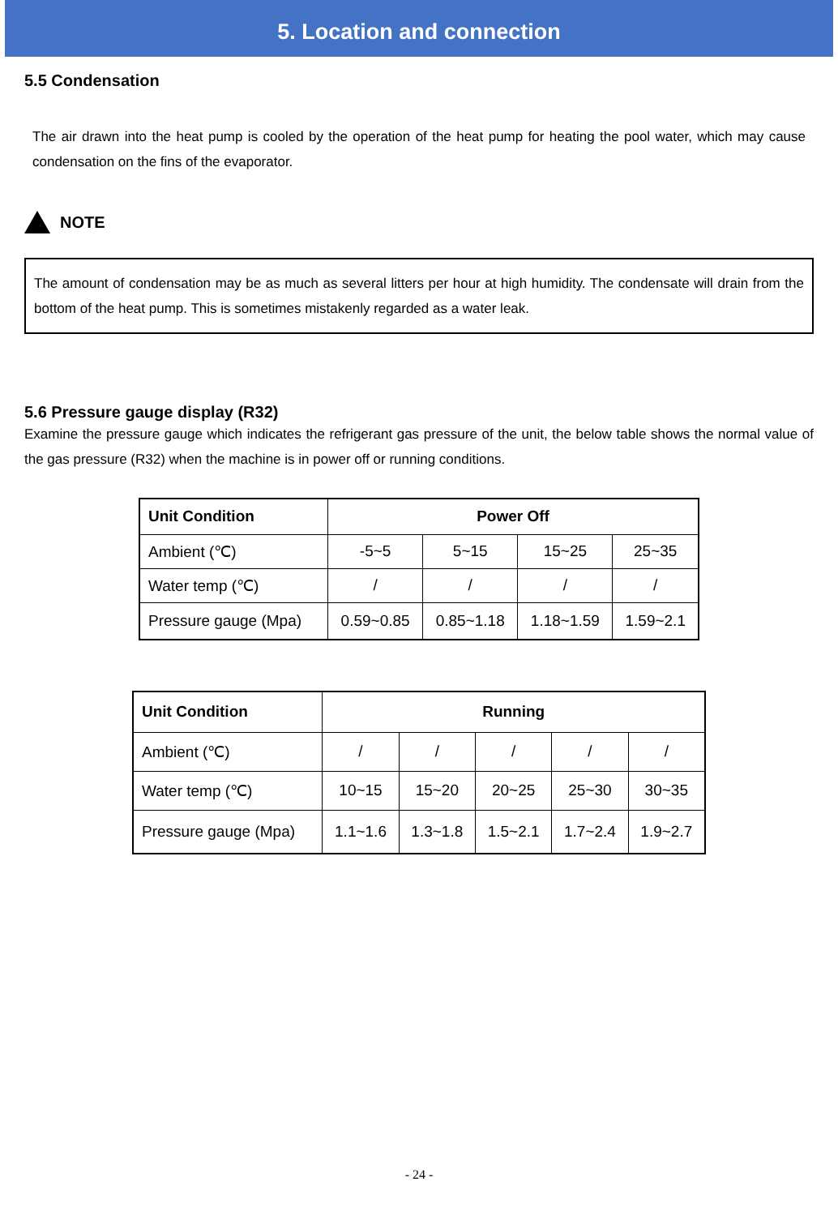5. Location and connection
5.5 Condensation
The air drawn into the heat pump is cooled by the operation of the heat pump for heating the pool water, which may cause condensation on the fins of the evaporator.
NOTE
The amount of condensation may be as much as several litters per hour at high humidity. The condensate will drain from the bottom of the heat pump. This is sometimes mistakenly regarded as a water leak.
5.6 Pressure gauge display (R32)
Examine the pressure gauge which indicates the refrigerant gas pressure of the unit, the below table shows the normal value of the gas pressure (R32) when the machine is in power off or running conditions.
| Unit Condition | Power Off | | | |
| --- | --- | --- | --- | --- |
| Ambient (℃) | -5~5 | 5~15 | 15~25 | 25~35 |
| Water temp (℃) | / | / | / | / |
| Pressure gauge (Mpa) | 0.59~0.85 | 0.85~1.18 | 1.18~1.59 | 1.59~2.1 |
| Unit Condition | Running | | | | |
| --- | --- | --- | --- | --- | --- |
| Ambient (℃) | / | / | / | / | / |
| Water temp (℃) | 10~15 | 15~20 | 20~25 | 25~30 | 30~35 |
| Pressure gauge (Mpa) | 1.1~1.6 | 1.3~1.8 | 1.5~2.1 | 1.7~2.4 | 1.9~2.7 |
- 24 -